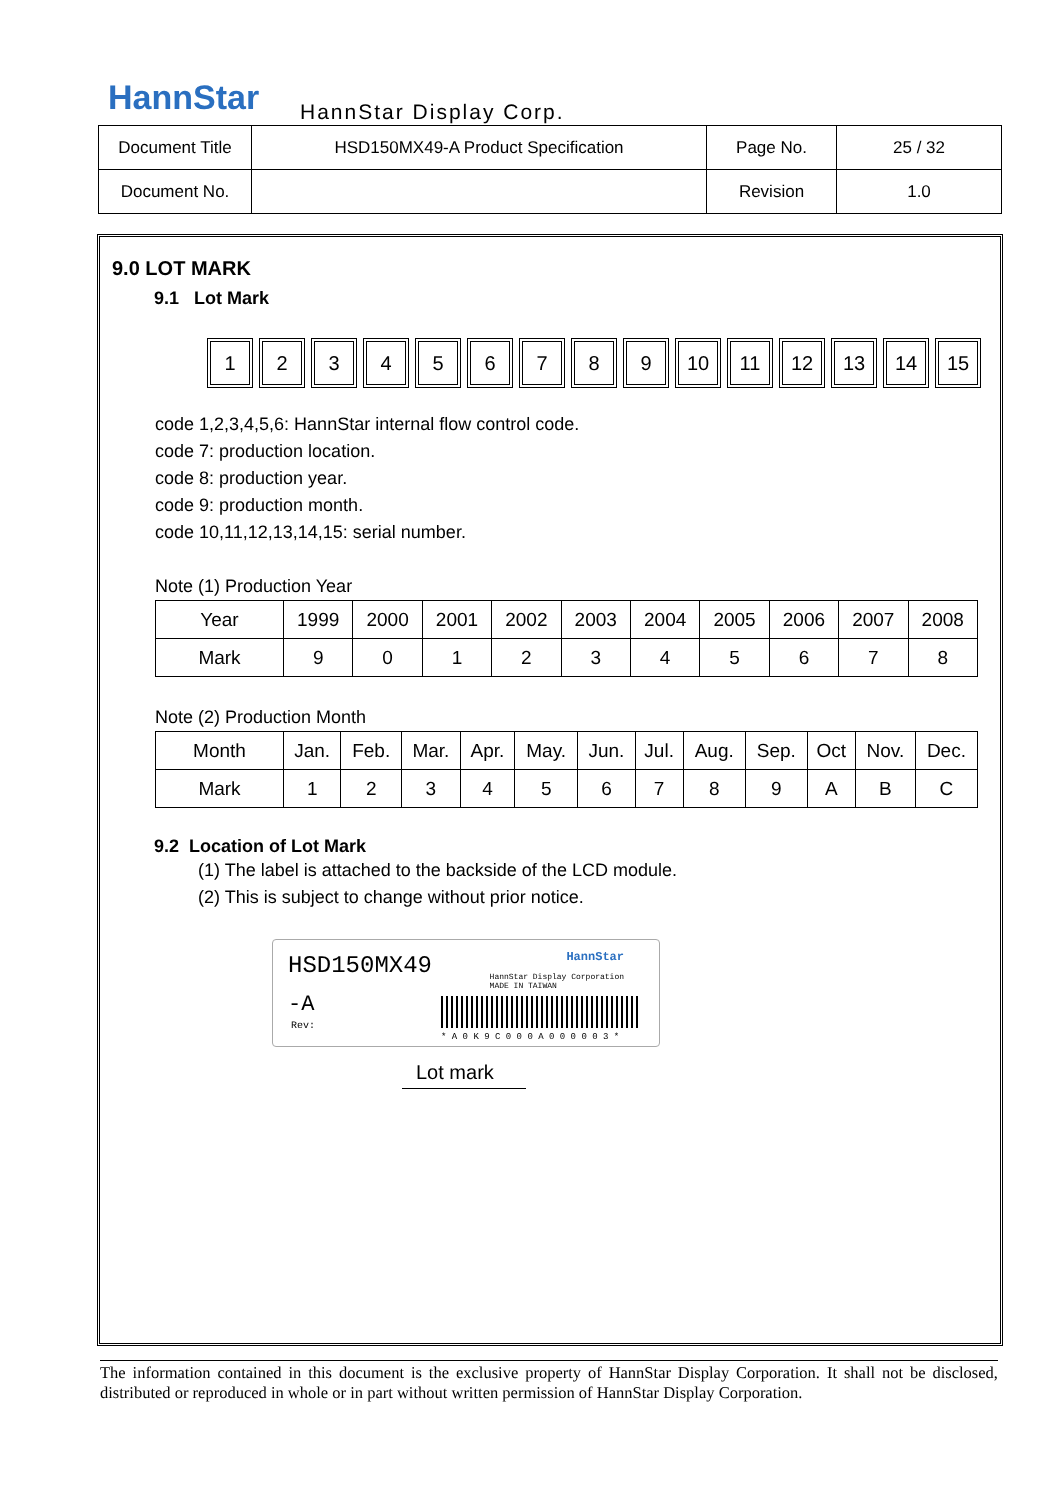HannStar HannStar Display Corp.
| Document Title | HSD150MX49-A Product Specification | Page No. | 25 / 32 |
| Document No. | | Revision | 1.0 |
9.0 LOT MARK
9.1 Lot Mark
123456789 10 11 12 13 14 15
code 1,2,3,4,5,6: HannStar internal flow control code.
code 7: production location.
code 8: production year.
code 9: production month.
code 10,11,12,13,14,15: serial number.
Note (1) Production Year
| Year | 1999 | 2000 | 2001 | 2002 | 2003 | 2004 | 2005 | 2006 | 2007 | 2008 |
| Mark | 9 | 0 | 1 | 2 | 3 | 4 | 5 | 6 | 7 | 8 |
Note (2) Production Month
| Month | Jan. | Feb. | Mar. | Apr. | May. | Jun. | Jul. | Aug. | Sep. | Oct | Nov. | Dec. |
| Mark | 1 | 2 | 3 | 4 | 5 | 6 | 7 | 8 | 9 | A | B | C |
9.2 Location of Lot Mark
(1) The label is attached to the backside of the LCD module.
(2) This is subject to change without prior notice.
HSD150MX49
-A
Rev:
HannStar
HannStar Display Corporation
MADE IN TAIWAN
* A 0 K 9 C 0 0 0 A 0 0 0 0 0 3 *
Lot mark
The information contained in this document is the exclusive property of HannStar Display Corporation. It shall not be disclosed, distributed or reproduced in whole or in part without written permission of HannStar Display Corporation.